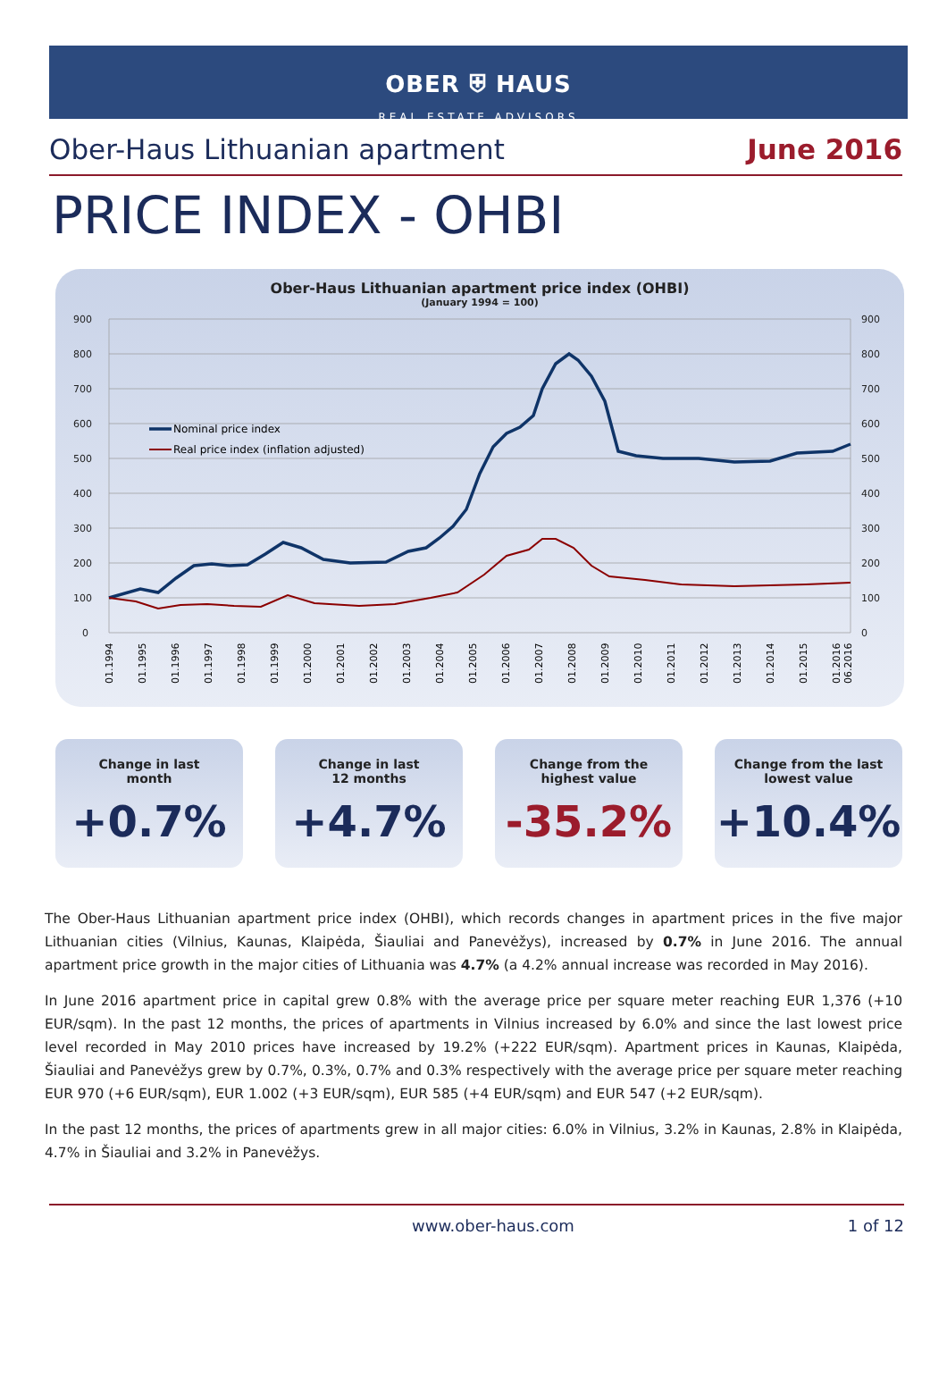OBER ⛨ HAUS
REAL ESTATE ADVISORS
Ober-Haus Lithuanian apartment June 2016
PRICE INDEX - OHBI
Ober-Haus Lithuanian apartment price index (OHBI)
(January 1994 = 100)
900
800
700
600
500
400
300
200
100
0
900
800
700
600
500
400
300
200
100
0
Nominal price index
Real price index (inflation adjusted)
01.1994
01.1995
01.1996
01.1997
01.1998
01.1999
01.2000
01.2001
01.2002
01.2003
01.2004
01.2005
01.2006
01.2007
01.2008
01.2009
01.2010
01.2011
01.2012
01.2013
01.2014
01.2015
01.2016
06.2016
Change in last
month
+0.7%
Change in last
12 months
+4.7%
Change from the
highest value
-35.2%
Change from the last
lowest value
+10.4%
The Ober-Haus Lithuanian apartment price index (OHBI), which records changes in apartment prices in the five major Lithuanian cities (Vilnius, Kaunas, Klaipėda, Šiauliai and Panevėžys), increased by 0.7% in June 2016. The annual apartment price growth in the major cities of Lithuania was 4.7% (a 4.2% annual increase was recorded in May 2016).
In June 2016 apartment price in capital grew 0.8% with the average price per square meter reaching EUR 1,376 (+10 EUR/sqm). In the past 12 months, the prices of apartments in Vilnius increased by 6.0% and since the last lowest price level recorded in May 2010 prices have increased by 19.2% (+222 EUR/sqm). Apartment prices in Kaunas, Klaipėda, Šiauliai and Panevėžys grew by 0.7%, 0.3%, 0.7% and 0.3% respectively with the average price per square meter reaching EUR 970 (+6 EUR/sqm), EUR 1.002 (+3 EUR/sqm), EUR 585 (+4 EUR/sqm) and EUR 547 (+2 EUR/sqm).
In the past 12 months, the prices of apartments grew in all major cities: 6.0% in Vilnius, 3.2% in Kaunas, 2.8% in Klaipėda, 4.7% in Šiauliai and 3.2% in Panevėžys.
www.ober-haus.com 1 of 12